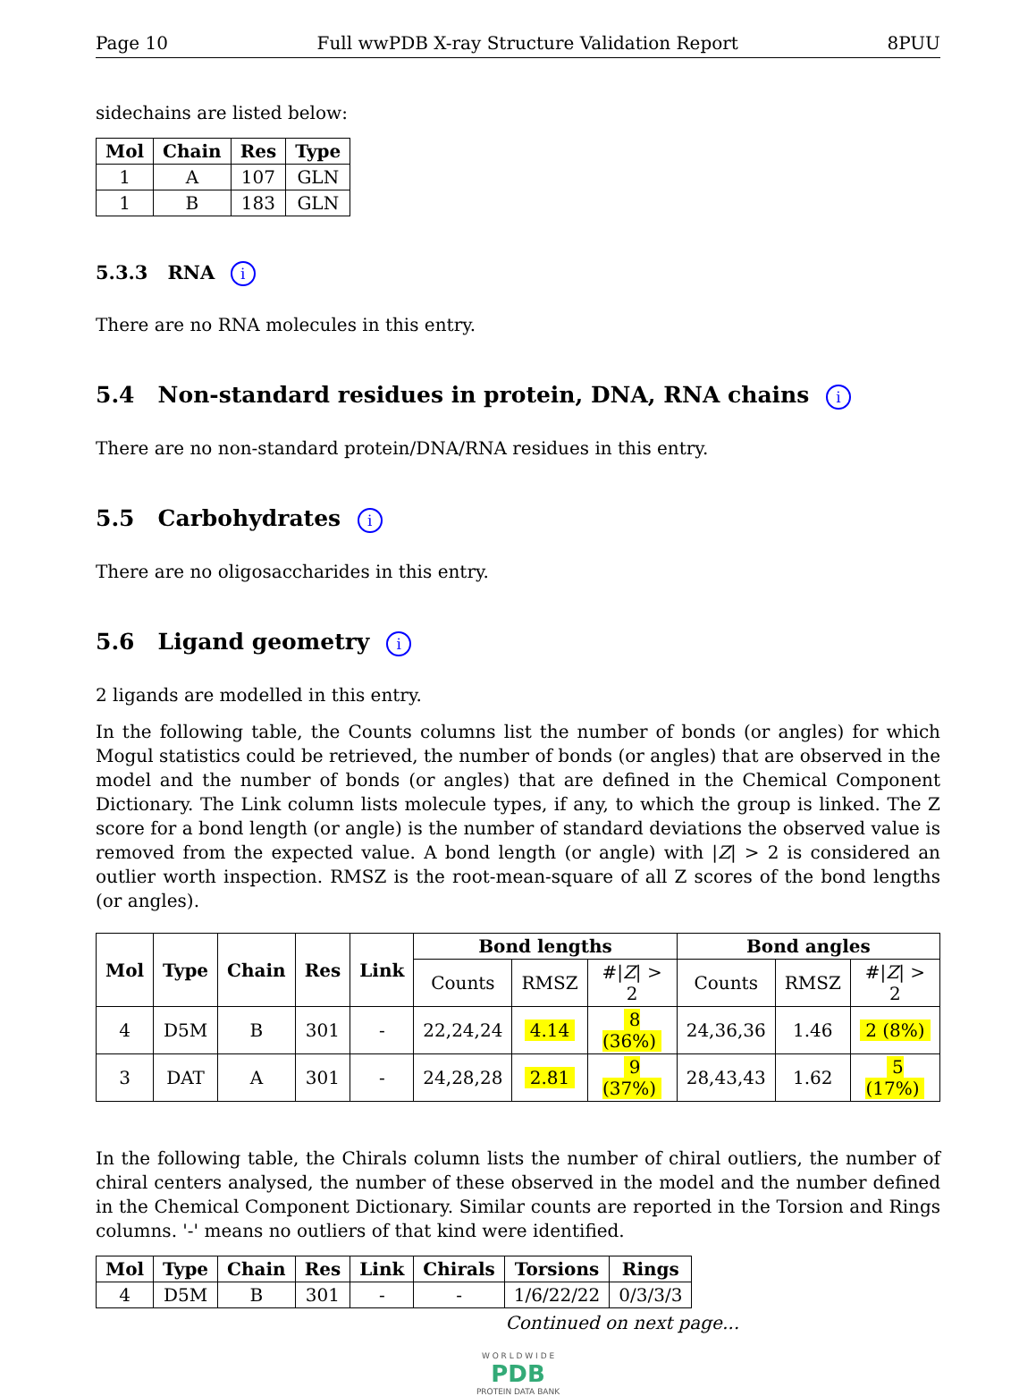Page 10 Full wwPDB X-ray Structure Validation Report 8PUU
sidechains are listed below:
| Mol | Chain | Res | Type |
| --- | --- | --- | --- |
| 1 | A | 107 | GLN |
| 1 | B | 183 | GLN |
5.3.3 RNA i
There are no RNA molecules in this entry.
5.4 Non-standard residues in protein, DNA, RNA chains i
There are no non-standard protein/DNA/RNA residues in this entry.
5.5 Carbohydrates i
There are no oligosaccharides in this entry.
5.6 Ligand geometry i
2 ligands are modelled in this entry.
In the following table, the Counts columns list the number of bonds (or angles) for which Mogul statistics could be retrieved, the number of bonds (or angles) that are observed in the model and the number of bonds (or angles) that are defined in the Chemical Component Dictionary. The Link column lists molecule types, if any, to which the group is linked. The Z score for a bond length (or angle) is the number of standard deviations the observed value is removed from the expected value. A bond length (or angle) with |Z| > 2 is considered an outlier worth inspection. RMSZ is the root-mean-square of all Z scores of the bond lengths (or angles).
| Mol | Type | Chain | Res | Link | Bond lengths | | | Bond angles | | |
| --- | --- | --- | --- | --- | --- | --- | --- | --- | --- | --- |
| | | | | | Counts | RMSZ | #/ Z / > 2 | Counts | RMSZ | #/ Z / > 2 |
| 4 | D5M | B | 301 | - | 22,24,24 | 4.14 | 8 (36%) | 24,36,36 | 1.46 | 2 (8%) |
| 3 | DAT | A | 301 | - | 24,28,28 | 2.81 | 9 (37%) | 28,43,43 | 1.62 | 5 (17%) |
In the following table, the Chirals column lists the number of chiral outliers, the number of chiral centers analysed, the number of these observed in the model and the number defined in the Chemical Component Dictionary. Similar counts are reported in the Torsion and Rings columns. '-' means no outliers of that kind were identified.
| Mol | Type | Chain | Res | Link | Chirals | Torsions | Rings |
| --- | --- | --- | --- | --- | --- | --- | --- |
| 4 | D5M | B | 301 | - | - | 1/6/22/22 | 0/3/3/3 |
Continued on next page...
W O R L D W I D E
PDB
PROTEIN DATA BANK